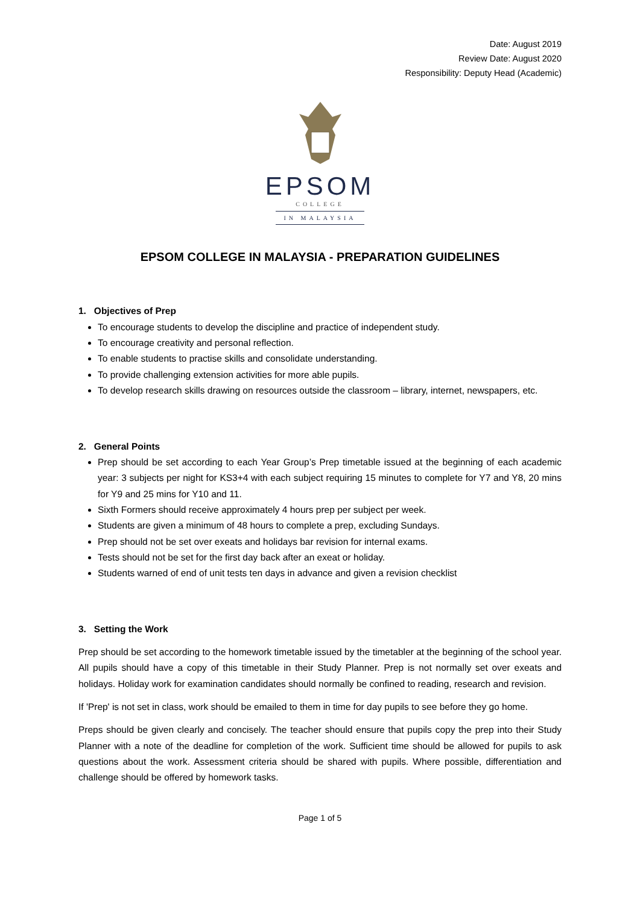Date: August 2019
Review Date: August 2020
Responsibility: Deputy Head (Academic)
EPSOM
COLLEGE
IN MALAYSIA
EPSOM COLLEGE IN MALAYSIA - PREPARATION GUIDELINES
1. Objectives of Prep
To encourage students to develop the discipline and practice of independent study.
To encourage creativity and personal reflection.
To enable students to practise skills and consolidate understanding.
To provide challenging extension activities for more able pupils.
To develop research skills drawing on resources outside the classroom – library, internet, newspapers, etc.
2. General Points
Prep should be set according to each Year Group’s Prep timetable issued at the beginning of each academic year: 3 subjects per night for KS3+4 with each subject requiring 15 minutes to complete for Y7 and Y8, 20 mins for Y9 and 25 mins for Y10 and 11.
Sixth Formers should receive approximately 4 hours prep per subject per week.
Students are given a minimum of 48 hours to complete a prep, excluding Sundays.
Prep should not be set over exeats and holidays bar revision for internal exams.
Tests should not be set for the first day back after an exeat or holiday.
Students warned of end of unit tests ten days in advance and given a revision checklist
3. Setting the Work
Prep should be set according to the homework timetable issued by the timetabler at the beginning of the school year. All pupils should have a copy of this timetable in their Study Planner. Prep is not normally set over exeats and holidays. Holiday work for examination candidates should normally be confined to reading, research and revision.
If 'Prep' is not set in class, work should be emailed to them in time for day pupils to see before they go home.
Preps should be given clearly and concisely. The teacher should ensure that pupils copy the prep into their Study Planner with a note of the deadline for completion of the work. Sufficient time should be allowed for pupils to ask questions about the work. Assessment criteria should be shared with pupils. Where possible, differentiation and challenge should be offered by homework tasks.
Page 1 of 5